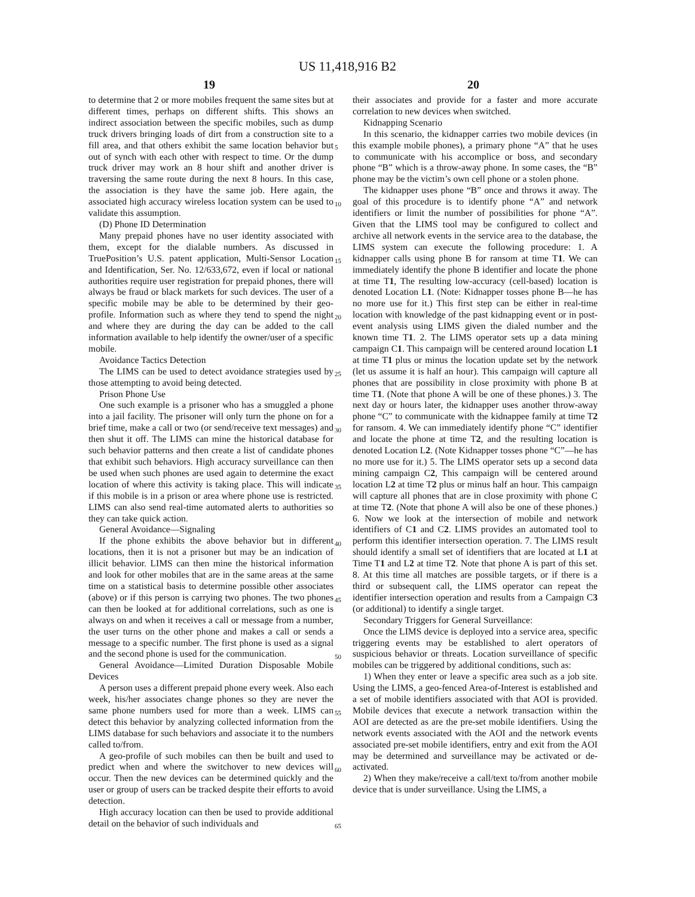US 11,418,916 B2
19 20
to determine that 2 or more mobiles frequent the same sites but at different times, perhaps on different shifts. This shows an indirect association between the specific mobiles, such as dump truck drivers bringing loads of dirt from a construction site to a fill area, and that others exhibit the same location behavior but out of synch with each other with respect to time. Or the dump truck driver may work an 8 hour shift and another driver is traversing the same route during the next 8 hours. In this case, the association is they have the same job. Here again, the associated high accuracy wireless location system can be used to validate this assumption.
(D) Phone ID Determination
Many prepaid phones have no user identity associated with them, except for the dialable numbers. As discussed in TruePosition’s U.S. patent application, Multi-Sensor Location and Identification, Ser. No. 12/633,672, even if local or national authorities require user registration for prepaid phones, there will always be fraud or black markets for such devices. The user of a specific mobile may be able to be determined by their geo-profile. Information such as where they tend to spend the night and where they are during the day can be added to the call information available to help identify the owner/user of a specific mobile.
Avoidance Tactics Detection
The LIMS can be used to detect avoidance strategies used by those attempting to avoid being detected.
Prison Phone Use
One such example is a prisoner who has a smuggled a phone into a jail facility. The prisoner will only turn the phone on for a brief time, make a call or two (or send/receive text messages) and then shut it off. The LIMS can mine the historical database for such behavior patterns and then create a list of candidate phones that exhibit such behaviors. High accuracy surveillance can then be used when such phones are used again to determine the exact location of where this activity is taking place. This will indicate if this mobile is in a prison or area where phone use is restricted. LIMS can also send real-time automated alerts to authorities so they can take quick action.
General Avoidance—Signaling
If the phone exhibits the above behavior but in different locations, then it is not a prisoner but may be an indication of illicit behavior. LIMS can then mine the historical information and look for other mobiles that are in the same areas at the same time on a statistical basis to determine possible other associates (above) or if this person is carrying two phones. The two phones can then be looked at for additional correlations, such as one is always on and when it receives a call or message from a number, the user turns on the other phone and makes a call or sends a message to a specific number. The first phone is used as a signal and the second phone is used for the communication.
General Avoidance—Limited Duration Disposable Mobile Devices
A person uses a different prepaid phone every week. Also each week, his/her associates change phones so they are never the same phone numbers used for more than a week. LIMS can detect this behavior by analyzing collected information from the LIMS database for such behaviors and associate it to the numbers called to/from.
A geo-profile of such mobiles can then be built and used to predict when and where the switchover to new devices will occur. Then the new devices can be determined quickly and the user or group of users can be tracked despite their efforts to avoid detection.
High accuracy location can then be used to provide additional detail on the behavior of such individuals and
their associates and provide for a faster and more accurate correlation to new devices when switched.
Kidnapping Scenario
In this scenario, the kidnapper carries two mobile devices (in this example mobile phones), a primary phone “A” that he uses to communicate with his accomplice or boss, and secondary phone “B” which is a throw-away phone. In some cases, the “B” phone may be the victim’s own cell phone or a stolen phone.
The kidnapper uses phone “B” once and throws it away. The goal of this procedure is to identify phone “A” and network identifiers or limit the number of possibilities for phone “A”. Given that the LIMS tool may be configured to collect and archive all network events in the service area to the database, the LIMS system can execute the following procedure: 1. A kidnapper calls using phone B for ransom at time T1. We can immediately identify the phone B identifier and locate the phone at time T1, The resulting low-accuracy (cell-based) location is denoted Location L1. (Note: Kidnapper tosses phone B—he has no more use for it.) This first step can be either in real-time location with knowledge of the past kidnapping event or in post-event analysis using LIMS given the dialed number and the known time T1. 2. The LIMS operator sets up a data mining campaign C1. This campaign will be centered around location L1 at time T1 plus or minus the location update set by the network (let us assume it is half an hour). This campaign will capture all phones that are possibility in close proximity with phone B at time T1. (Note that phone A will be one of these phones.) 3. The next day or hours later, the kidnapper uses another throw-away phone “C” to communicate with the kidnappee family at time T2 for ransom. 4. We can immediately identify phone “C” identifier and locate the phone at time T2, and the resulting location is denoted Location L2. (Note Kidnapper tosses phone “C”—he has no more use for it.) 5. The LIMS operator sets up a second data mining campaign C2, This campaign will be centered around location L2 at time T2 plus or minus half an hour. This campaign will capture all phones that are in close proximity with phone C at time T2. (Note that phone A will also be one of these phones.) 6. Now we look at the intersection of mobile and network identifiers of C1 and C2. LIMS provides an automated tool to perform this identifier intersection operation. 7. The LIMS result should identify a small set of identifiers that are located at L1 at Time T1 and L2 at time T2. Note that phone A is part of this set. 8. At this time all matches are possible targets, or if there is a third or subsequent call, the LIMS operator can repeat the identifier intersection operation and results from a Campaign C3 (or additional) to identify a single target.
Secondary Triggers for General Surveillance:
Once the LIMS device is deployed into a service area, specific triggering events may be established to alert operators of suspicious behavior or threats. Location surveillance of specific mobiles can be triggered by additional conditions, such as:
1) When they enter or leave a specific area such as a job site. Using the LIMS, a geo-fenced Area-of-Interest is established and a set of mobile identifiers associated with that AOI is provided. Mobile devices that execute a network transaction within the AOI are detected as are the pre-set mobile identifiers. Using the network events associated with the AOI and the network events associated pre-set mobile identifiers, entry and exit from the AOI may be determined and surveillance may be activated or de-activated.
2) When they make/receive a call/text to/from another mobile device that is under surveillance. Using the LIMS, a
5
10
15
20
25
30
35
40
45
50
55
60
65